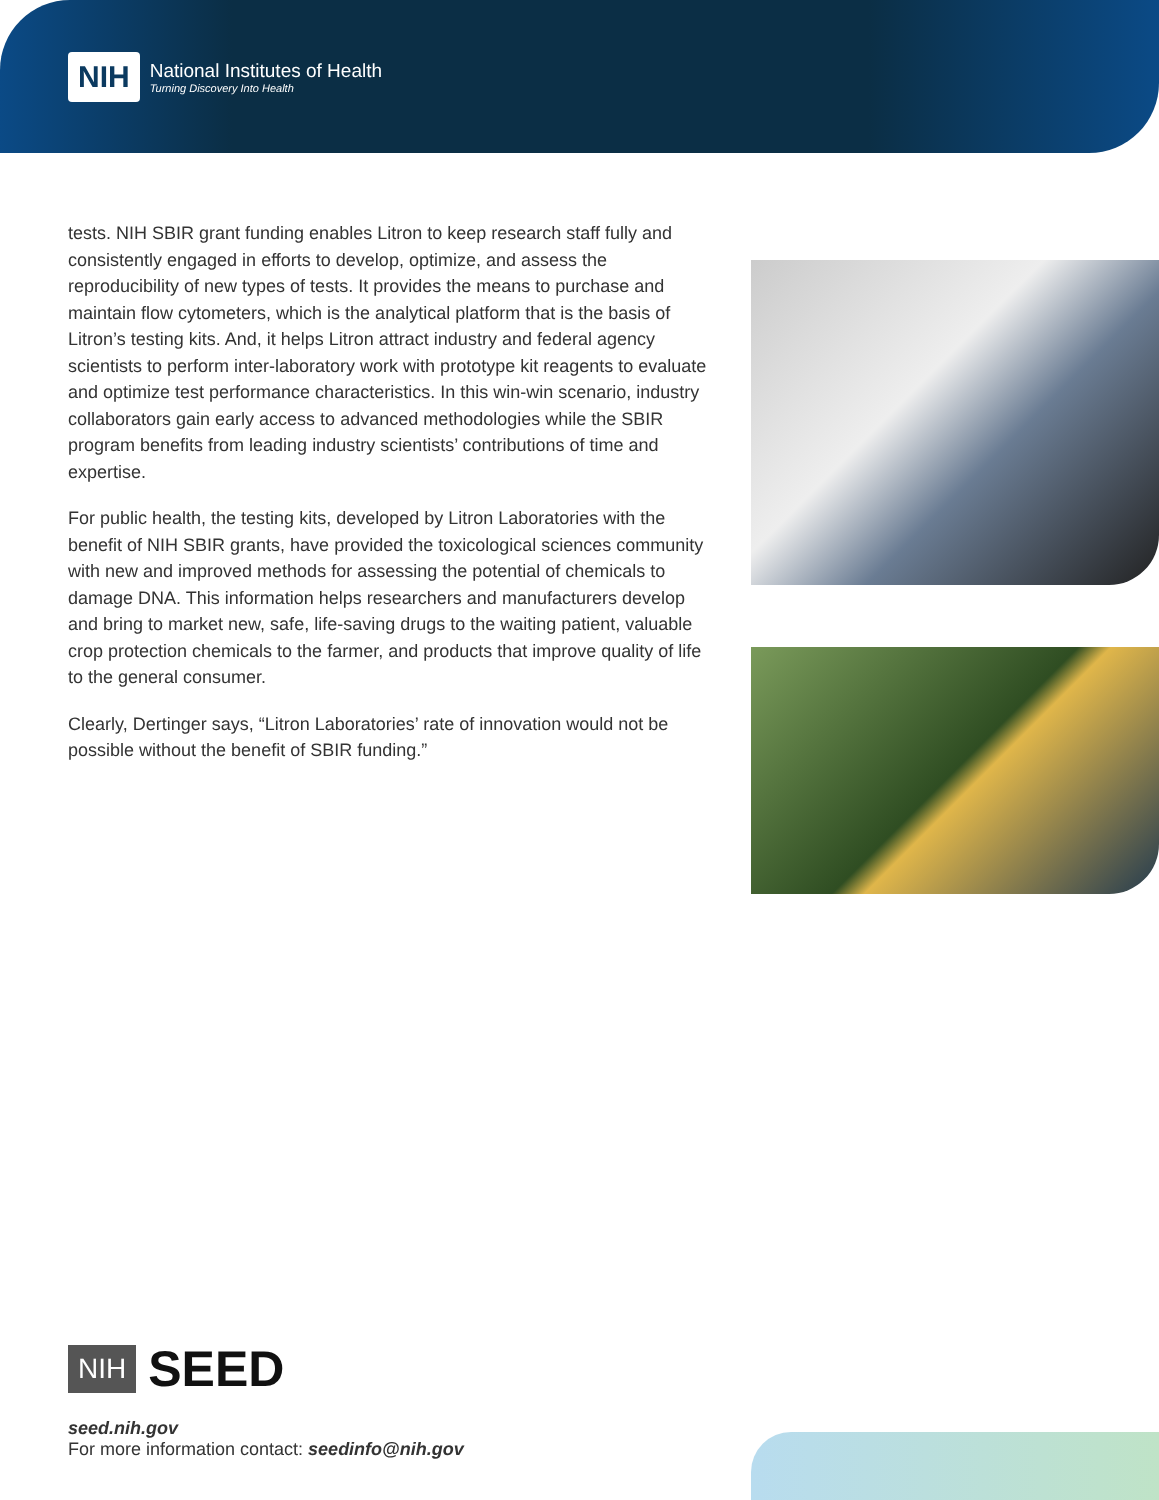NIH
National Institutes of Health
Turning Discovery Into Health
tests. NIH SBIR grant funding enables Litron to keep research staff fully and consistently engaged in efforts to develop, optimize, and assess the reproducibility of new types of tests. It provides the means to purchase and maintain flow cytometers, which is the analytical platform that is the basis of Litron’s testing kits. And, it helps Litron attract industry and federal agency scientists to perform inter-laboratory work with prototype kit reagents to evaluate and optimize test performance characteristics. In this win-win scenario, industry collaborators gain early access to advanced methodologies while the SBIR program benefits from leading industry scientists’ contributions of time and expertise.
For public health, the testing kits, developed by Litron Laboratories with the benefit of NIH SBIR grants, have provided the toxicological sciences community with new and improved methods for assessing the potential of chemicals to damage DNA. This information helps researchers and manufacturers develop and bring to market new, safe, life-saving drugs to the waiting patient, valuable crop protection chemicals to the farmer, and products that improve quality of life to the general consumer.
Clearly, Dertinger says, “Litron Laboratories’ rate of innovation would not be possible without the benefit of SBIR funding.”
NIH SEED
seed.nih.gov
For more information contact: seedinfo@nih.gov